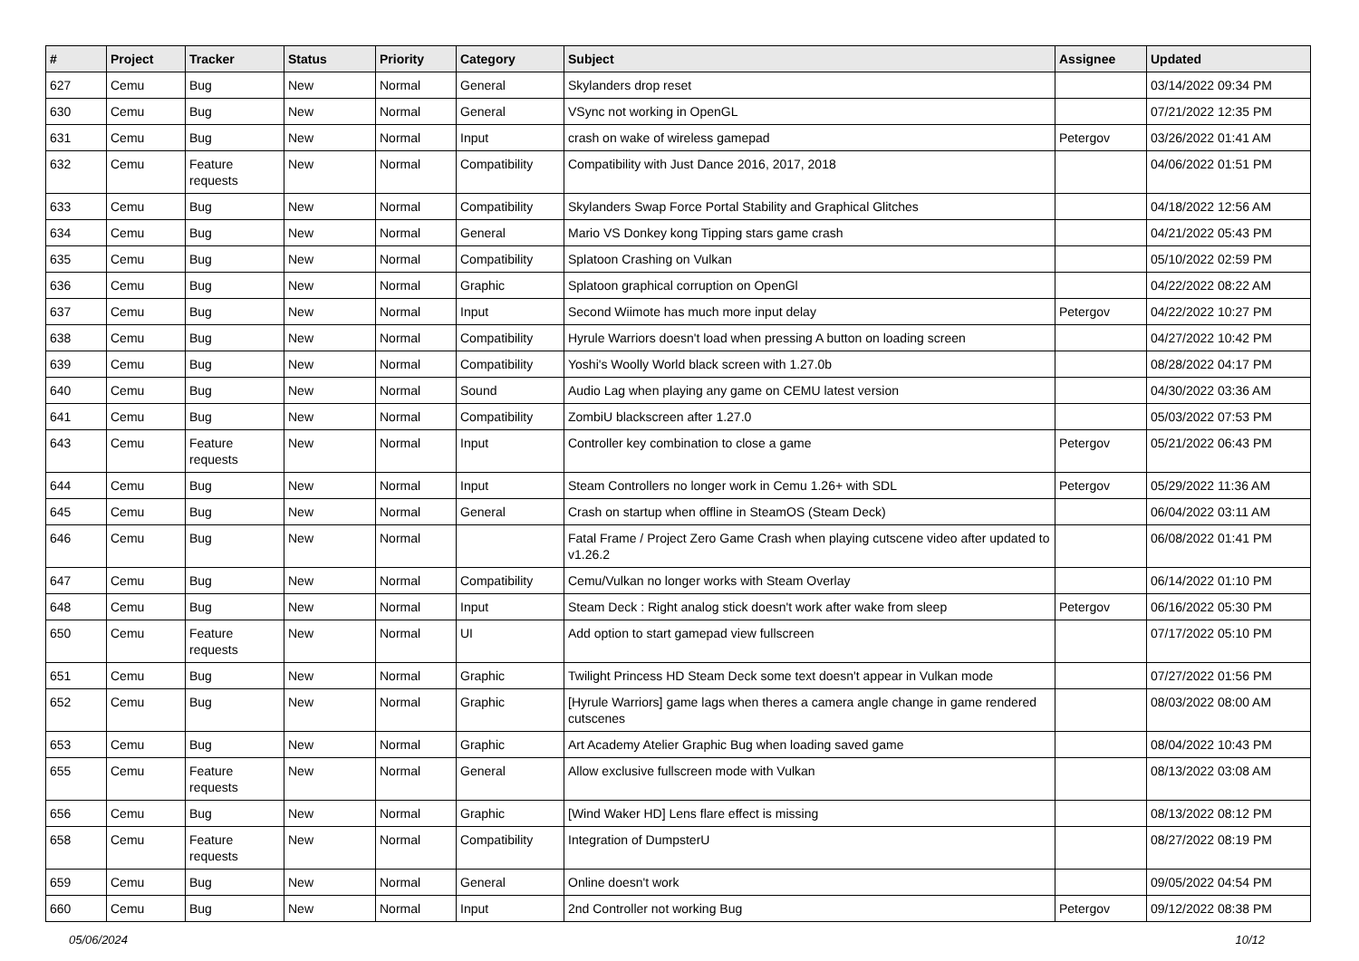| # | Project | Tracker | Status | Priority | Category | Subject | Assignee | Updated |
| --- | --- | --- | --- | --- | --- | --- | --- | --- |
| 627 | Cemu | Bug | New | Normal | General | Skylanders drop reset | | 03/14/2022 09:34 PM |
| 630 | Cemu | Bug | New | Normal | General | VSync not working in OpenGL | | 07/21/2022 12:35 PM |
| 631 | Cemu | Bug | New | Normal | Input | crash on wake of wireless gamepad | Petergov | 03/26/2022 01:41 AM |
| 632 | Cemu | Feature requests | New | Normal | Compatibility | Compatibility with Just Dance 2016, 2017, 2018 | | 04/06/2022 01:51 PM |
| 633 | Cemu | Bug | New | Normal | Compatibility | Skylanders Swap Force Portal Stability and Graphical Glitches | | 04/18/2022 12:56 AM |
| 634 | Cemu | Bug | New | Normal | General | Mario VS Donkey kong Tipping stars game crash | | 04/21/2022 05:43 PM |
| 635 | Cemu | Bug | New | Normal | Compatibility | Splatoon Crashing on Vulkan | | 05/10/2022 02:59 PM |
| 636 | Cemu | Bug | New | Normal | Graphic | Splatoon graphical corruption on OpenGl | | 04/22/2022 08:22 AM |
| 637 | Cemu | Bug | New | Normal | Input | Second Wiimote has much more input delay | Petergov | 04/22/2022 10:27 PM |
| 638 | Cemu | Bug | New | Normal | Compatibility | Hyrule Warriors doesn't load when pressing A button on loading screen | | 04/27/2022 10:42 PM |
| 639 | Cemu | Bug | New | Normal | Compatibility | Yoshi's Woolly World black screen with 1.27.0b | | 08/28/2022 04:17 PM |
| 640 | Cemu | Bug | New | Normal | Sound | Audio Lag when playing any game on CEMU latest version | | 04/30/2022 03:36 AM |
| 641 | Cemu | Bug | New | Normal | Compatibility | ZombiU blackscreen after 1.27.0 | | 05/03/2022 07:53 PM |
| 643 | Cemu | Feature requests | New | Normal | Input | Controller key combination to close a game | Petergov | 05/21/2022 06:43 PM |
| 644 | Cemu | Bug | New | Normal | Input | Steam Controllers no longer work in Cemu 1.26+ with SDL | Petergov | 05/29/2022 11:36 AM |
| 645 | Cemu | Bug | New | Normal | General | Crash on startup when offline in SteamOS (Steam Deck) | | 06/04/2022 03:11 AM |
| 646 | Cemu | Bug | New | Normal | | Fatal Frame / Project Zero Game Crash when playing cutscene video after updated to v1.26.2 | | 06/08/2022 01:41 PM |
| 647 | Cemu | Bug | New | Normal | Compatibility | Cemu/Vulkan no longer works with Steam Overlay | | 06/14/2022 01:10 PM |
| 648 | Cemu | Bug | New | Normal | Input | Steam Deck : Right analog stick doesn't work after wake from sleep | Petergov | 06/16/2022 05:30 PM |
| 650 | Cemu | Feature requests | New | Normal | UI | Add option to start gamepad view fullscreen | | 07/17/2022 05:10 PM |
| 651 | Cemu | Bug | New | Normal | Graphic | Twilight Princess HD Steam Deck some text doesn't appear in Vulkan mode | | 07/27/2022 01:56 PM |
| 652 | Cemu | Bug | New | Normal | Graphic | [Hyrule Warriors] game lags when theres a camera angle change in game rendered cutscenes | | 08/03/2022 08:00 AM |
| 653 | Cemu | Bug | New | Normal | Graphic | Art Academy Atelier Graphic Bug when loading saved game | | 08/04/2022 10:43 PM |
| 655 | Cemu | Feature requests | New | Normal | General | Allow exclusive fullscreen mode with Vulkan | | 08/13/2022 03:08 AM |
| 656 | Cemu | Bug | New | Normal | Graphic | [Wind Waker HD] Lens flare effect is missing | | 08/13/2022 08:12 PM |
| 658 | Cemu | Feature requests | New | Normal | Compatibility | Integration of DumpsterU | | 08/27/2022 08:19 PM |
| 659 | Cemu | Bug | New | Normal | General | Online doesn't work | | 09/05/2022 04:54 PM |
| 660 | Cemu | Bug | New | Normal | Input | 2nd Controller not working Bug | Petergov | 09/12/2022 08:38 PM |
05/06/2024 10/12